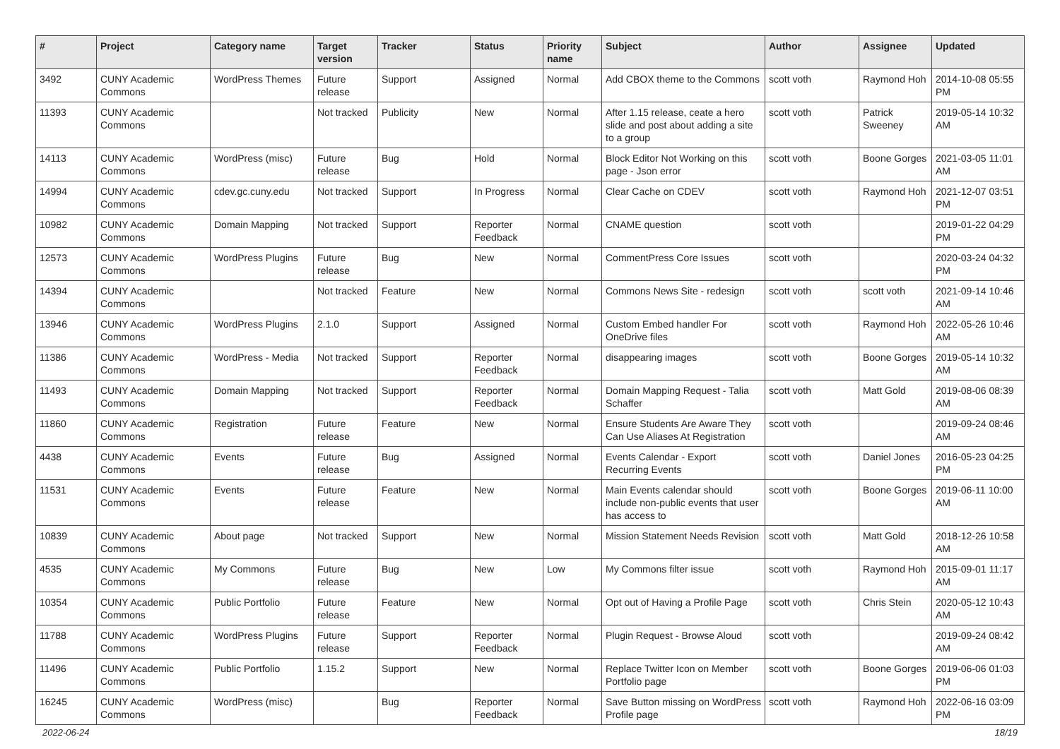| # | Project | Category name | Target version | Tracker | Status | Priority name | Subject | Author | Assignee | Updated |
| --- | --- | --- | --- | --- | --- | --- | --- | --- | --- | --- |
| 3492 | CUNY Academic Commons | WordPress Themes | Future release | Support | Assigned | Normal | Add CBOX theme to the Commons | scott voth | Raymond Hoh | 2014-10-08 05:55 PM |
| 11393 | CUNY Academic Commons | | Not tracked | Publicity | New | Normal | After 1.15 release, ceate a hero slide and post about adding a site to a group | scott voth | Patrick Sweeney | 2019-05-14 10:32 AM |
| 14113 | CUNY Academic Commons | WordPress (misc) | Future release | Bug | Hold | Normal | Block Editor Not Working on this page - Json error | scott voth | Boone Gorges | 2021-03-05 11:01 AM |
| 14994 | CUNY Academic Commons | cdev.gc.cuny.edu | Not tracked | Support | In Progress | Normal | Clear Cache on CDEV | scott voth | Raymond Hoh | 2021-12-07 03:51 PM |
| 10982 | CUNY Academic Commons | Domain Mapping | Not tracked | Support | Reporter Feedback | Normal | CNAME question | scott voth | | 2019-01-22 04:29 PM |
| 12573 | CUNY Academic Commons | WordPress Plugins | Future release | Bug | New | Normal | CommentPress Core Issues | scott voth | | 2020-03-24 04:32 PM |
| 14394 | CUNY Academic Commons | | Not tracked | Feature | New | Normal | Commons News Site - redesign | scott voth | scott voth | 2021-09-14 10:46 AM |
| 13946 | CUNY Academic Commons | WordPress Plugins | 2.1.0 | Support | Assigned | Normal | Custom Embed handler For OneDrive files | scott voth | Raymond Hoh | 2022-05-26 10:46 AM |
| 11386 | CUNY Academic Commons | WordPress - Media | Not tracked | Support | Reporter Feedback | Normal | disappearing images | scott voth | Boone Gorges | 2019-05-14 10:32 AM |
| 11493 | CUNY Academic Commons | Domain Mapping | Not tracked | Support | Reporter Feedback | Normal | Domain Mapping Request - Talia Schaffer | scott voth | Matt Gold | 2019-08-06 08:39 AM |
| 11860 | CUNY Academic Commons | Registration | Future release | Feature | New | Normal | Ensure Students Are Aware They Can Use Aliases At Registration | scott voth | | 2019-09-24 08:46 AM |
| 4438 | CUNY Academic Commons | Events | Future release | Bug | Assigned | Normal | Events Calendar - Export Recurring Events | scott voth | Daniel Jones | 2016-05-23 04:25 PM |
| 11531 | CUNY Academic Commons | Events | Future release | Feature | New | Normal | Main Events calendar should include non-public events that user has access to | scott voth | Boone Gorges | 2019-06-11 10:00 AM |
| 10839 | CUNY Academic Commons | About page | Not tracked | Support | New | Normal | Mission Statement Needs Revision | scott voth | Matt Gold | 2018-12-26 10:58 AM |
| 4535 | CUNY Academic Commons | My Commons | Future release | Bug | New | Low | My Commons filter issue | scott voth | Raymond Hoh | 2015-09-01 11:17 AM |
| 10354 | CUNY Academic Commons | Public Portfolio | Future release | Feature | New | Normal | Opt out of Having a Profile Page | scott voth | Chris Stein | 2020-05-12 10:43 AM |
| 11788 | CUNY Academic Commons | WordPress Plugins | Future release | Support | Reporter Feedback | Normal | Plugin Request - Browse Aloud | scott voth | | 2019-09-24 08:42 AM |
| 11496 | CUNY Academic Commons | Public Portfolio | 1.15.2 | Support | New | Normal | Replace Twitter Icon on Member Portfolio page | scott voth | Boone Gorges | 2019-06-06 01:03 PM |
| 16245 | CUNY Academic Commons | WordPress (misc) | | Bug | Reporter Feedback | Normal | Save Button missing on WordPress Profile page | scott voth | Raymond Hoh | 2022-06-16 03:09 PM |
2022-06-24 18/19